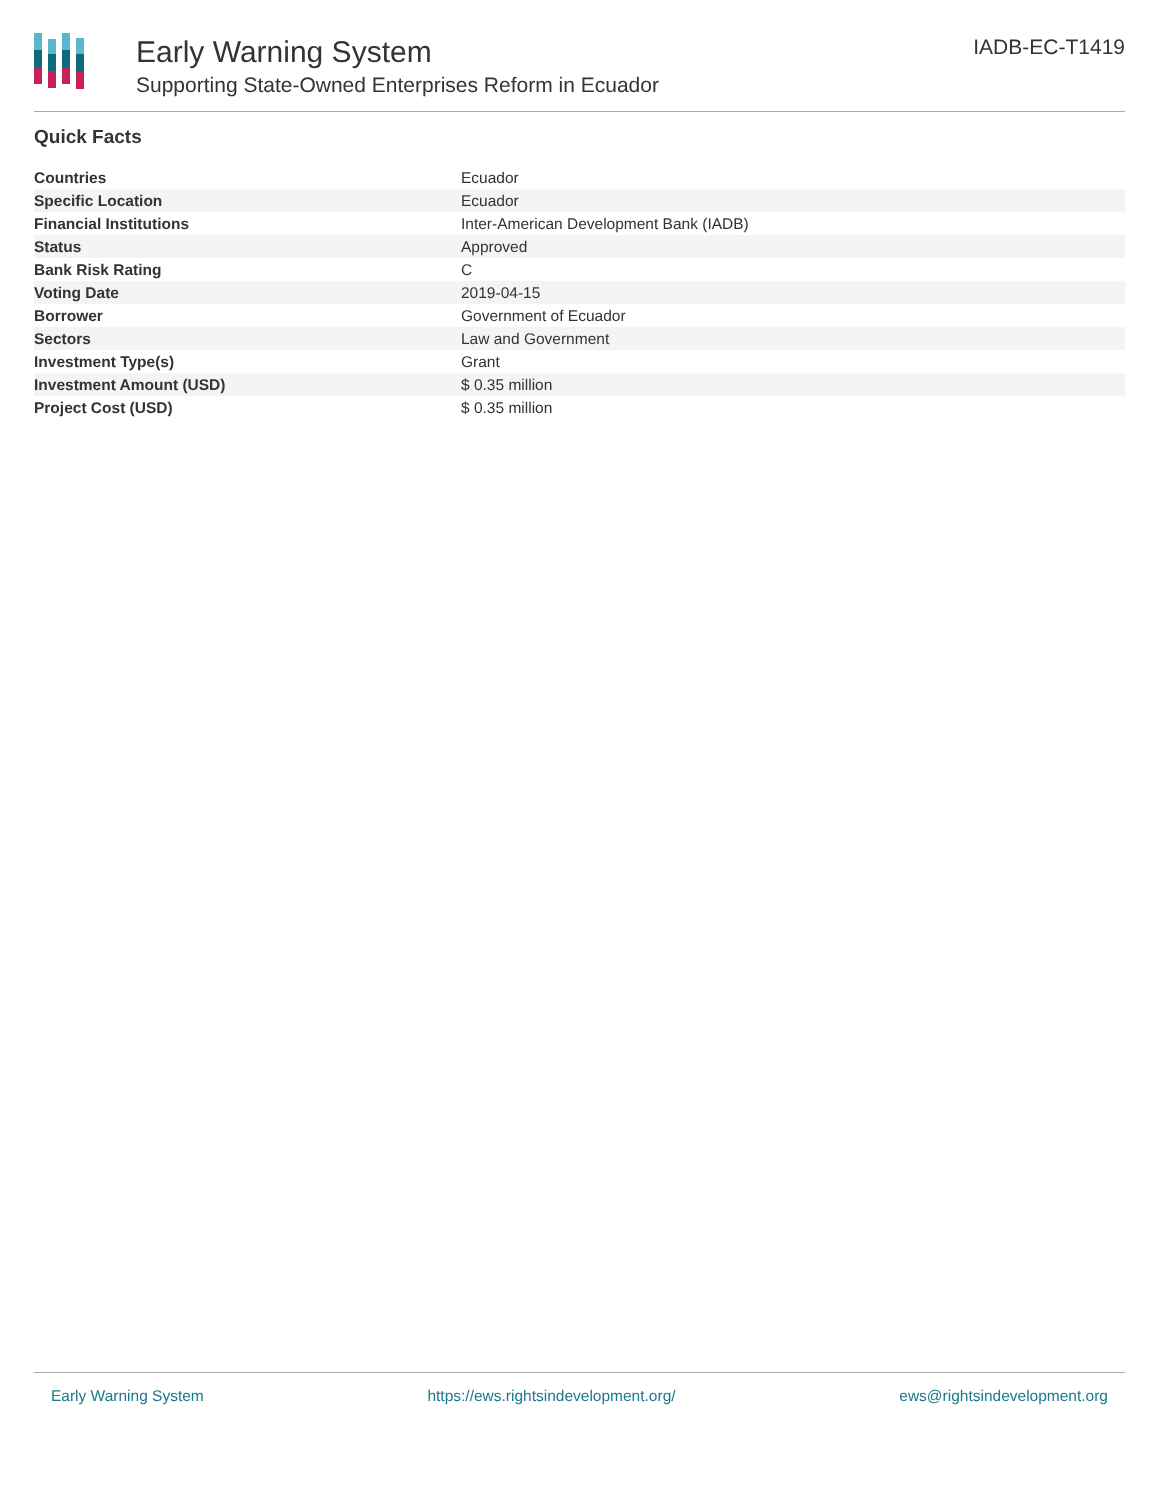Early Warning System
Supporting State-Owned Enterprises Reform in Ecuador
IADB-EC-T1419
Quick Facts
| Countries | Ecuador |
| Specific Location | Ecuador |
| Financial Institutions | Inter-American Development Bank (IADB) |
| Status | Approved |
| Bank Risk Rating | C |
| Voting Date | 2019-04-15 |
| Borrower | Government of Ecuador |
| Sectors | Law and Government |
| Investment Type(s) | Grant |
| Investment Amount (USD) | $ 0.35 million |
| Project Cost (USD) | $ 0.35 million |
Early Warning System https://ews.rightsindevelopment.org/ ews@rightsindevelopment.org